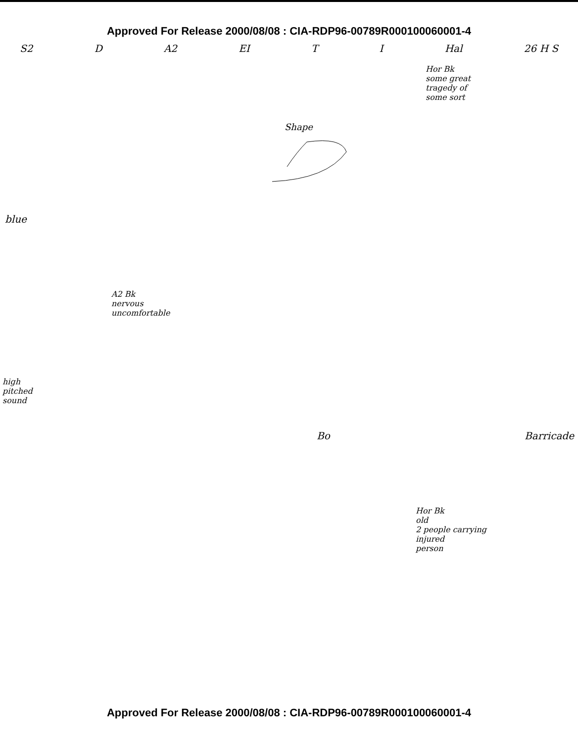Approved For Release 2000/08/08 : CIA-RDP96-00789R000100060001-4
S2 D A2 EI T I Hal 26 H S
Hor Bk
some great
tragedy of
some sort
Shape
blue
A2 Bk
nervous
uncomfortable
high
pitched
sound
Bo Barricade
Hor Bk
old
2 people carrying
injured
person
Approved For Release 2000/08/08 : CIA-RDP96-00789R000100060001-4